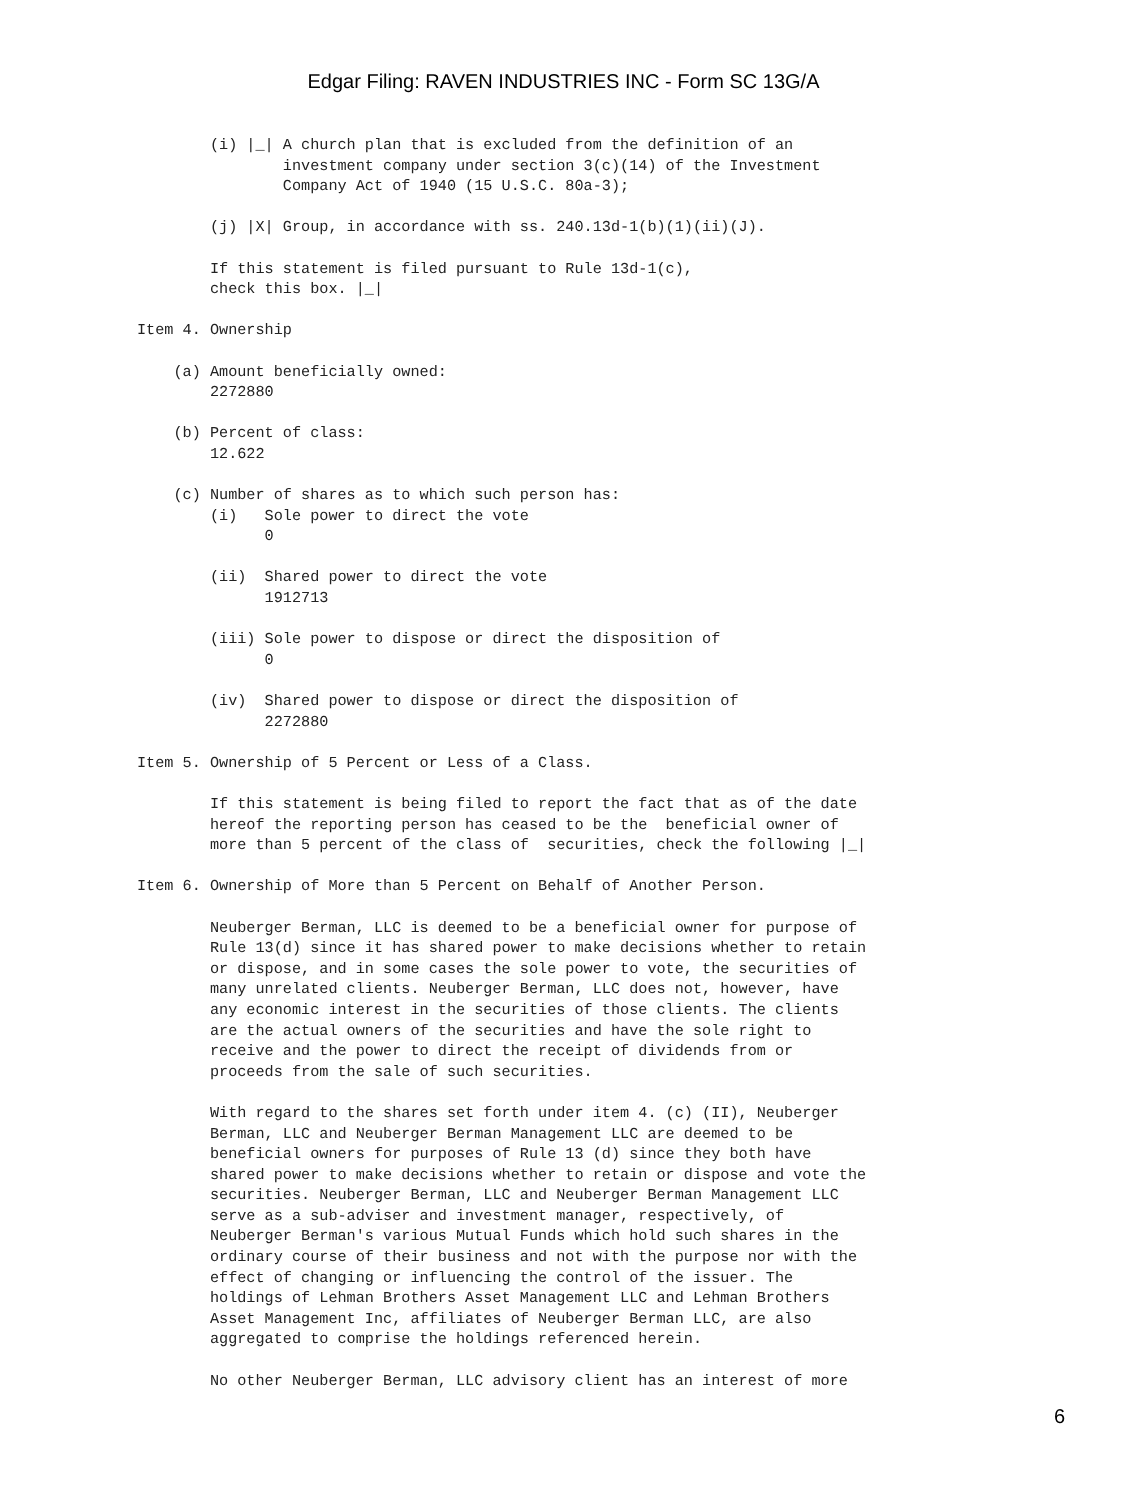Edgar Filing: RAVEN INDUSTRIES INC - Form SC 13G/A
        (i) |_| A church plan that is excluded from the definition of an
                investment company under section 3(c)(14) of the Investment
                Company Act of 1940 (15 U.S.C. 80a-3);

        (j) |X| Group, in accordance with ss. 240.13d-1(b)(1)(ii)(J).

        If this statement is filed pursuant to Rule 13d-1(c),
        check this box. |_|

Item 4. Ownership

    (a) Amount beneficially owned:
        2272880

    (b) Percent of class:
        12.622

    (c) Number of shares as to which such person has:
        (i)   Sole power to direct the vote
              0

        (ii)  Shared power to direct the vote
              1912713

        (iii) Sole power to dispose or direct the disposition of
              0

        (iv)  Shared power to dispose or direct the disposition of
              2272880

Item 5. Ownership of 5 Percent or Less of a Class.

        If this statement is being filed to report the fact that as of the date
        hereof the reporting person has ceased to be the  beneficial owner of
        more than 5 percent of the class of  securities, check the following |_|

Item 6. Ownership of More than 5 Percent on Behalf of Another Person.

        Neuberger Berman, LLC is deemed to be a beneficial owner for purpose of
        Rule 13(d) since it has shared power to make decisions whether to retain
        or dispose, and in some cases the sole power to vote, the securities of
        many unrelated clients. Neuberger Berman, LLC does not, however, have
        any economic interest in the securities of those clients. The clients
        are the actual owners of the securities and have the sole right to
        receive and the power to direct the receipt of dividends from or
        proceeds from the sale of such securities.

        With regard to the shares set forth under item 4. (c) (II), Neuberger
        Berman, LLC and Neuberger Berman Management LLC are deemed to be
        beneficial owners for purposes of Rule 13 (d) since they both have
        shared power to make decisions whether to retain or dispose and vote the
        securities. Neuberger Berman, LLC and Neuberger Berman Management LLC
        serve as a sub-adviser and investment manager, respectively, of
        Neuberger Berman's various Mutual Funds which hold such shares in the
        ordinary course of their business and not with the purpose nor with the
        effect of changing or influencing the control of the issuer. The
        holdings of Lehman Brothers Asset Management LLC and Lehman Brothers
        Asset Management Inc, affiliates of Neuberger Berman LLC, are also
        aggregated to comprise the holdings referenced herein.

        No other Neuberger Berman, LLC advisory client has an interest of more
6